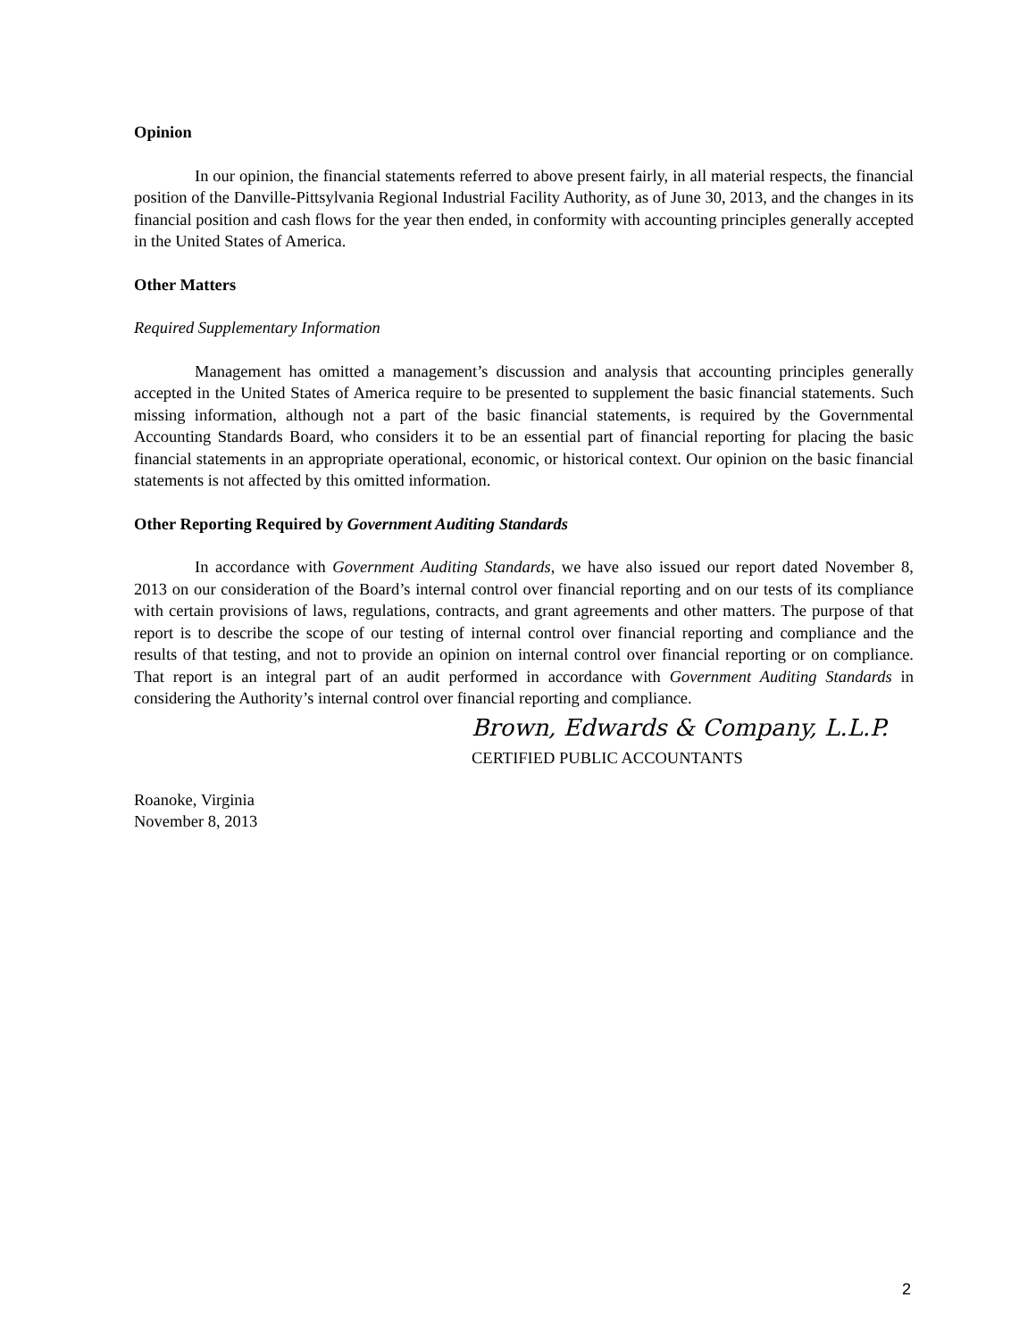Opinion
In our opinion, the financial statements referred to above present fairly, in all material respects, the financial position of the Danville-Pittsylvania Regional Industrial Facility Authority, as of June 30, 2013, and the changes in its financial position and cash flows for the year then ended, in conformity with accounting principles generally accepted in the United States of America.
Other Matters
Required Supplementary Information
Management has omitted a management’s discussion and analysis that accounting principles generally accepted in the United States of America require to be presented to supplement the basic financial statements. Such missing information, although not a part of the basic financial statements, is required by the Governmental Accounting Standards Board, who considers it to be an essential part of financial reporting for placing the basic financial statements in an appropriate operational, economic, or historical context. Our opinion on the basic financial statements is not affected by this omitted information.
Other Reporting Required by Government Auditing Standards
In accordance with Government Auditing Standards, we have also issued our report dated November 8, 2013 on our consideration of the Board’s internal control over financial reporting and on our tests of its compliance with certain provisions of laws, regulations, contracts, and grant agreements and other matters. The purpose of that report is to describe the scope of our testing of internal control over financial reporting and compliance and the results of that testing, and not to provide an opinion on internal control over financial reporting or on compliance. That report is an integral part of an audit performed in accordance with Government Auditing Standards in considering the Authority’s internal control over financial reporting and compliance.
Brown, Edwards & Company, L.L.P.
CERTIFIED PUBLIC ACCOUNTANTS
Roanoke, Virginia
November 8, 2013
2